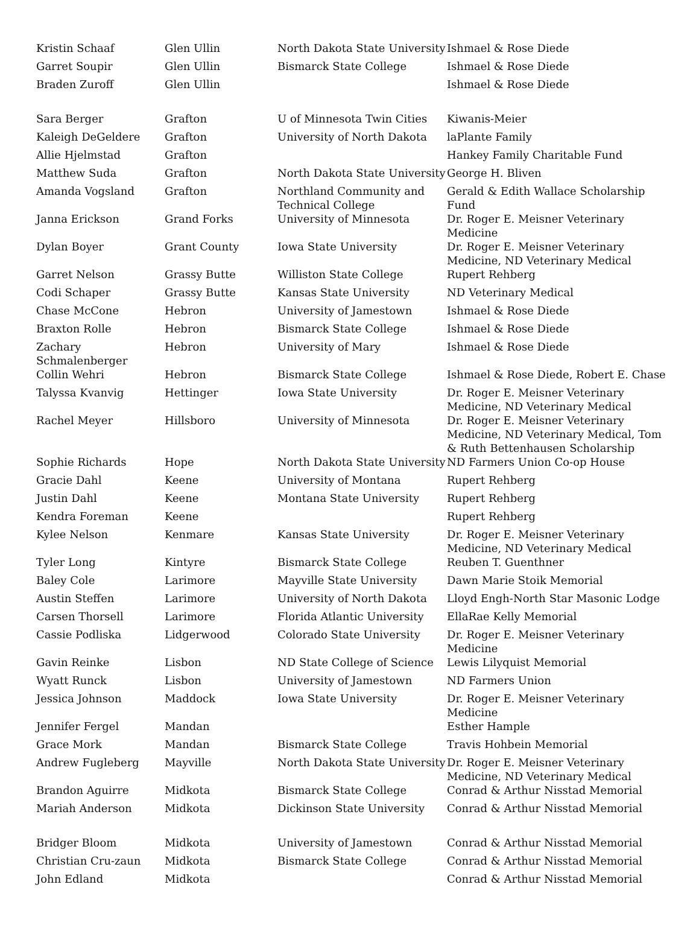| Kristin Schaaf | Glen Ullin | North Dakota State University | Ishmael & Rose Diede |
| Garret Soupir | Glen Ullin | Bismarck State College | Ishmael & Rose Diede |
| Braden Zuroff | Glen Ullin | | Ishmael & Rose Diede |
| Sara Berger | Grafton | U of Minnesota Twin Cities | Kiwanis-Meier |
| Kaleigh DeGeldere | Grafton | University of North Dakota | laPlante Family |
| Allie Hjelmstad | Grafton | | Hankey Family Charitable Fund |
| Matthew Suda | Grafton | North Dakota State University | George H. Bliven |
| Amanda Vogsland | Grafton | Northland Community and Technical College | Gerald & Edith Wallace Scholarship Fund |
| Janna Erickson | Grand Forks | University of Minnesota | Dr. Roger E. Meisner Veterinary Medicine |
| Dylan Boyer | Grant County | Iowa State University | Dr. Roger E. Meisner Veterinary Medicine, ND Veterinary Medical |
| Garret Nelson | Grassy Butte | Williston State College | Rupert Rehberg |
| Codi Schaper | Grassy Butte | Kansas State University | ND Veterinary Medical |
| Chase McCone | Hebron | University of Jamestown | Ishmael & Rose Diede |
| Braxton Rolle | Hebron | Bismarck State College | Ishmael & Rose Diede |
| Zachary Schmalenberger | Hebron | University of Mary | Ishmael & Rose Diede |
| Collin Wehri | Hebron | Bismarck State College | Ishmael & Rose Diede, Robert E. Chase |
| Talyssa Kvanvig | Hettinger | Iowa State University | Dr. Roger E. Meisner Veterinary Medicine, ND Veterinary Medical |
| Rachel Meyer | Hillsboro | University of Minnesota | Dr. Roger E. Meisner Veterinary Medicine, ND Veterinary Medical, Tom & Ruth Bettenhausen Scholarship |
| Sophie Richards | Hope | North Dakota State University | ND Farmers Union Co-op House |
| Gracie Dahl | Keene | University of Montana | Rupert Rehberg |
| Justin Dahl | Keene | Montana State University | Rupert Rehberg |
| Kendra Foreman | Keene | | Rupert Rehberg |
| Kylee Nelson | Kenmare | Kansas State University | Dr. Roger E. Meisner Veterinary Medicine, ND Veterinary Medical |
| Tyler Long | Kintyre | Bismarck State College | Reuben T. Guenthner |
| Baley Cole | Larimore | Mayville State University | Dawn Marie Stoik Memorial |
| Austin Steffen | Larimore | University of North Dakota | Lloyd Engh-North Star Masonic Lodge |
| Carsen Thorsell | Larimore | Florida Atlantic University | EllaRae Kelly Memorial |
| Cassie Podliska | Lidgerwood | Colorado State University | Dr. Roger E. Meisner Veterinary Medicine |
| Gavin Reinke | Lisbon | ND State College of Science | Lewis Lilyquist Memorial |
| Wyatt Runck | Lisbon | University of Jamestown | ND Farmers Union |
| Jessica Johnson | Maddock | Iowa State University | Dr. Roger E. Meisner Veterinary Medicine |
| Jennifer Fergel | Mandan | | Esther Hample |
| Grace Mork | Mandan | Bismarck State College | Travis Hohbein Memorial |
| Andrew Fugleberg | Mayville | North Dakota State University | Dr. Roger E. Meisner Veterinary Medicine, ND Veterinary Medical |
| Brandon Aguirre | Midkota | Bismarck State College | Conrad & Arthur Nisstad Memorial |
| Mariah Anderson | Midkota | Dickinson State University | Conrad & Arthur Nisstad Memorial |
| Bridger Bloom | Midkota | University of Jamestown | Conrad & Arthur Nisstad Memorial |
| Christian Cru-zaun | Midkota | Bismarck State College | Conrad & Arthur Nisstad Memorial |
| John Edland | Midkota | | Conrad & Arthur Nisstad Memorial |